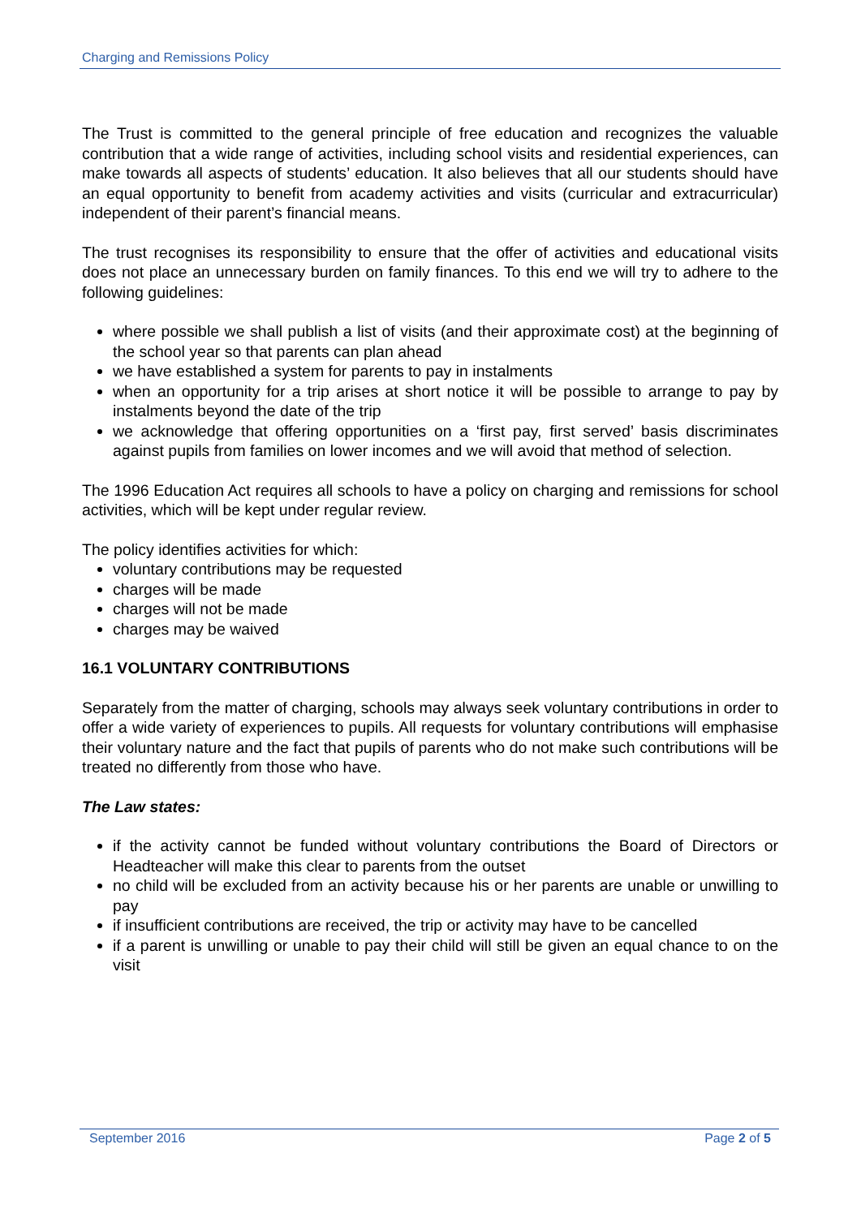Charging and Remissions Policy
The Trust is committed to the general principle of free education and recognizes the valuable contribution that a wide range of activities, including school visits and residential experiences, can make towards all aspects of students’ education. It also believes that all our students should have an equal opportunity to benefit from academy activities and visits (curricular and extracurricular) independent of their parent’s financial means.
The trust recognises its responsibility to ensure that the offer of activities and educational visits does not place an unnecessary burden on family finances. To this end we will try to adhere to the following guidelines:
where possible we shall publish a list of visits (and their approximate cost) at the beginning of the school year so that parents can plan ahead
we have established a system for parents to pay in instalments
when an opportunity for a trip arises at short notice it will be possible to arrange to pay by instalments beyond the date of the trip
we acknowledge that offering opportunities on a ‘first pay, first served’ basis discriminates against pupils from families on lower incomes and we will avoid that method of selection.
The 1996 Education Act requires all schools to have a policy on charging and remissions for school activities, which will be kept under regular review.
The policy identifies activities for which:
voluntary contributions may be requested
charges will be made
charges will not be made
charges may be waived
16.1 VOLUNTARY CONTRIBUTIONS
Separately from the matter of charging, schools may always seek voluntary contributions in order to offer a wide variety of experiences to pupils. All requests for voluntary contributions will emphasise their voluntary nature and the fact that pupils of parents who do not make such contributions will be treated no differently from those who have.
The Law states:
if the activity cannot be funded without voluntary contributions the Board of Directors or Headteacher will make this clear to parents from the outset
no child will be excluded from an activity because his or her parents are unable or unwilling to pay
if insufficient contributions are received, the trip or activity may have to be cancelled
if a parent is unwilling or unable to pay their child will still be given an equal chance to on the visit
September 2016 Page 2 of 5